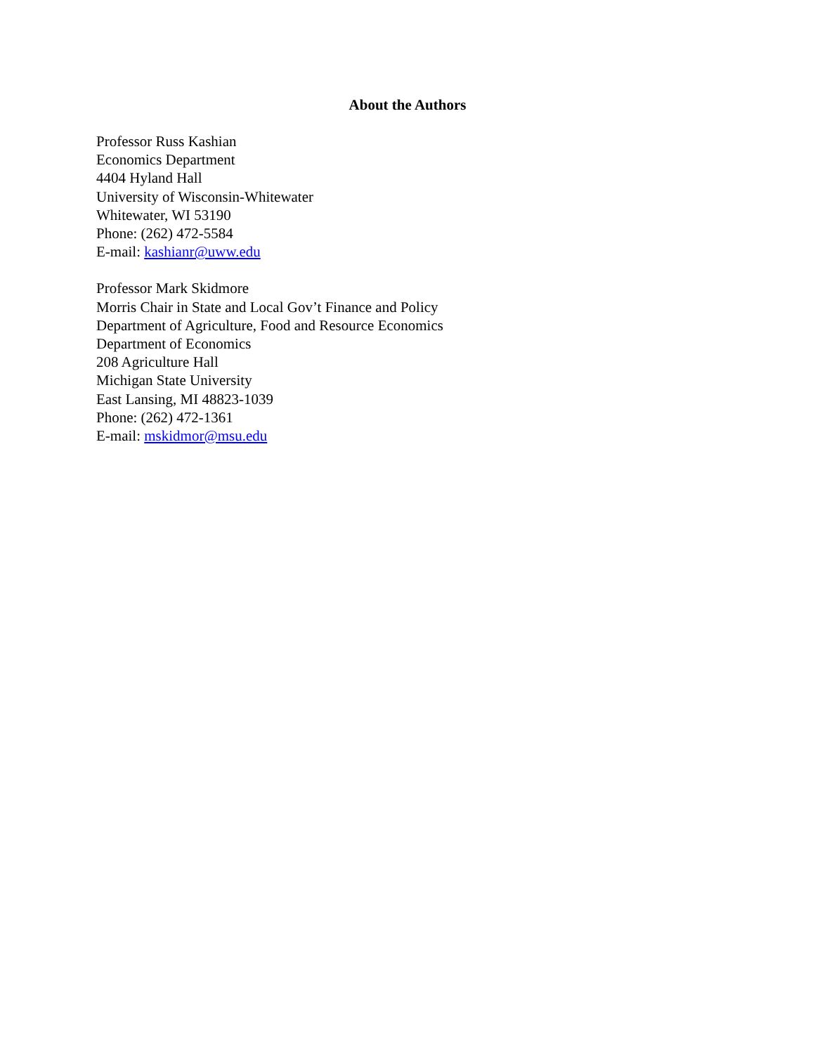About the Authors
Professor Russ Kashian
Economics Department
4404 Hyland Hall
University of Wisconsin-Whitewater
Whitewater, WI 53190
Phone: (262) 472-5584
E-mail: kashianr@uww.edu
Professor Mark Skidmore
Morris Chair in State and Local Gov’t Finance and Policy
Department of Agriculture, Food and Resource Economics
Department of Economics
208 Agriculture Hall
Michigan State University
East Lansing, MI 48823-1039
Phone: (262) 472-1361
E-mail: mskidmor@msu.edu